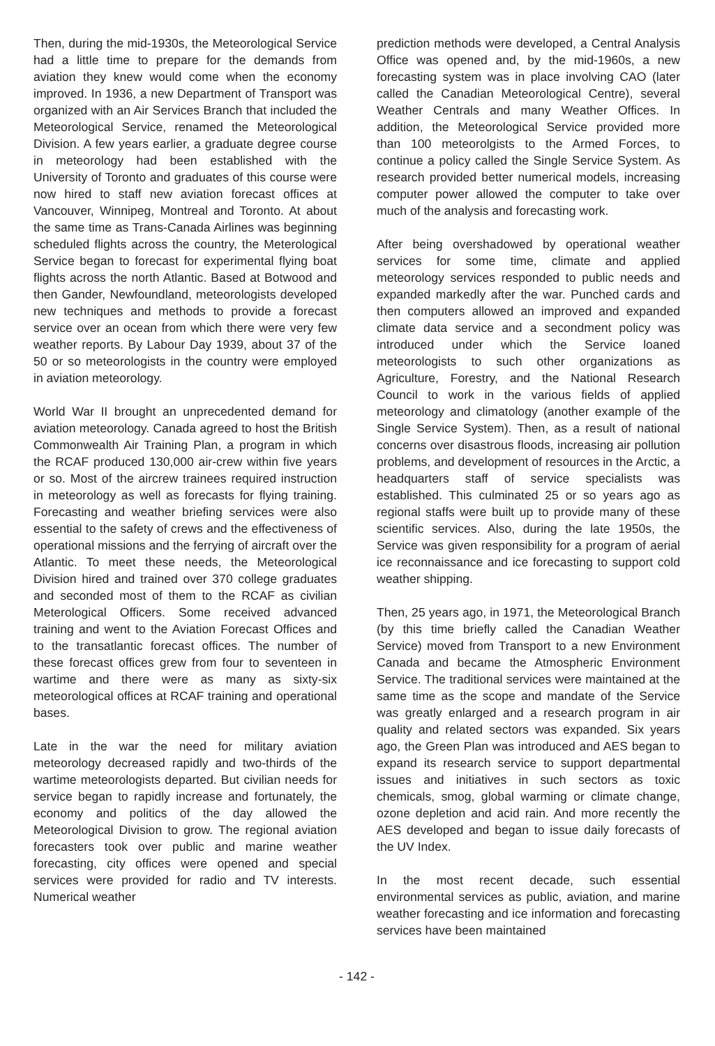Then, during the mid-1930s, the Meteorological Service had a little time to prepare for the demands from aviation they knew would come when the economy improved. In 1936, a new Department of Transport was organized with an Air Services Branch that included the Meteorological Service, renamed the Meteorological Division. A few years earlier, a graduate degree course in meteorology had been established with the University of Toronto and graduates of this course were now hired to staff new aviation forecast offices at Vancouver, Winnipeg, Montreal and Toronto. At about the same time as Trans-Canada Airlines was beginning scheduled flights across the country, the Meterological Service began to forecast for experimental flying boat flights across the north Atlantic. Based at Botwood and then Gander, Newfoundland, meteorologists developed new techniques and methods to provide a forecast service over an ocean from which there were very few weather reports. By Labour Day 1939, about 37 of the 50 or so meteorologists in the country were employed in aviation meteorology.
World War II brought an unprecedented demand for aviation meteorology. Canada agreed to host the British Commonwealth Air Training Plan, a program in which the RCAF produced 130,000 air-crew within five years or so. Most of the aircrew trainees required instruction in meteorology as well as forecasts for flying training. Forecasting and weather briefing services were also essential to the safety of crews and the effectiveness of operational missions and the ferrying of aircraft over the Atlantic. To meet these needs, the Meteorological Division hired and trained over 370 college graduates and seconded most of them to the RCAF as civilian Meterological Officers. Some received advanced training and went to the Aviation Forecast Offices and to the transatlantic forecast offices. The number of these forecast offices grew from four to seventeen in wartime and there were as many as sixty-six meteorological offices at RCAF training and operational bases.
Late in the war the need for military aviation meteorology decreased rapidly and two-thirds of the wartime meteorologists departed. But civilian needs for service began to rapidly increase and fortunately, the economy and politics of the day allowed the Meteorological Division to grow. The regional aviation forecasters took over public and marine weather forecasting, city offices were opened and special services were provided for radio and TV interests. Numerical weather
prediction methods were developed, a Central Analysis Office was opened and, by the mid-1960s, a new forecasting system was in place involving CAO (later called the Canadian Meteorological Centre), several Weather Centrals and many Weather Offices. In addition, the Meteorological Service provided more than 100 meteorolgists to the Armed Forces, to continue a policy called the Single Service System. As research provided better numerical models, increasing computer power allowed the computer to take over much of the analysis and forecasting work.
After being overshadowed by operational weather services for some time, climate and applied meteorology services responded to public needs and expanded markedly after the war. Punched cards and then computers allowed an improved and expanded climate data service and a secondment policy was introduced under which the Service loaned meteorologists to such other organizations as Agriculture, Forestry, and the National Research Council to work in the various fields of applied meteorology and climatology (another example of the Single Service System). Then, as a result of national concerns over disastrous floods, increasing air pollution problems, and development of resources in the Arctic, a headquarters staff of service specialists was established. This culminated 25 or so years ago as regional staffs were built up to provide many of these scientific services. Also, during the late 1950s, the Service was given responsibility for a program of aerial ice reconnaissance and ice forecasting to support cold weather shipping.
Then, 25 years ago, in 1971, the Meteorological Branch (by this time briefly called the Canadian Weather Service) moved from Transport to a new Environment Canada and became the Atmospheric Environment Service. The traditional services were maintained at the same time as the scope and mandate of the Service was greatly enlarged and a research program in air quality and related sectors was expanded. Six years ago, the Green Plan was introduced and AES began to expand its research service to support departmental issues and initiatives in such sectors as toxic chemicals, smog, global warming or climate change, ozone depletion and acid rain. And more recently the AES developed and began to issue daily forecasts of the UV Index.
In the most recent decade, such essential environmental services as public, aviation, and marine weather forecasting and ice information and forecasting services have been maintained
- 142 -